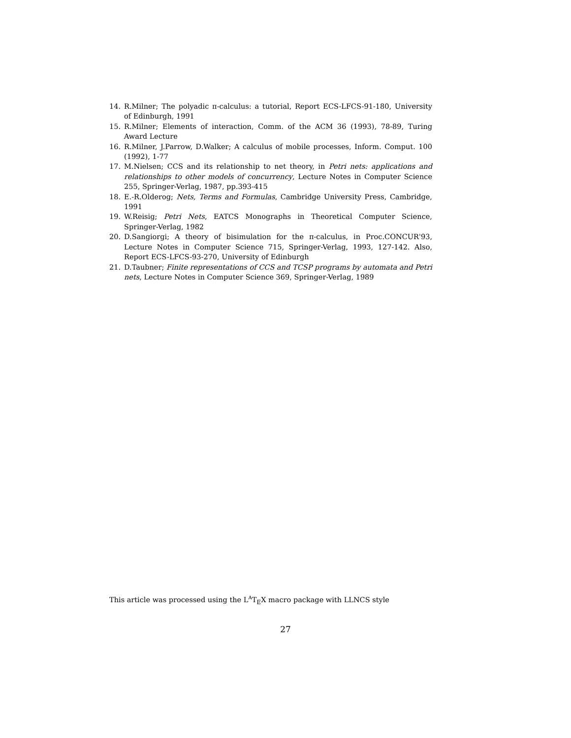14. R.Milner; The polyadic π-calculus: a tutorial, Report ECS-LFCS-91-180, University of Edinburgh, 1991
15. R.Milner; Elements of interaction, Comm. of the ACM 36 (1993), 78-89, Turing Award Lecture
16. R.Milner, J.Parrow, D.Walker; A calculus of mobile processes, Inform. Comput. 100 (1992), 1-77
17. M.Nielsen; CCS and its relationship to net theory, in Petri nets: applications and relationships to other models of concurrency, Lecture Notes in Computer Science 255, Springer-Verlag, 1987, pp.393-415
18. E.-R.Olderog; Nets, Terms and Formulas, Cambridge University Press, Cambridge, 1991
19. W.Reisig; Petri Nets, EATCS Monographs in Theoretical Computer Science, Springer-Verlag, 1982
20. D.Sangiorgi; A theory of bisimulation for the π-calculus, in Proc.CONCUR'93, Lecture Notes in Computer Science 715, Springer-Verlag, 1993, 127-142. Also, Report ECS-LFCS-93-270, University of Edinburgh
21. D.Taubner; Finite representations of CCS and TCSP programs by automata and Petri nets, Lecture Notes in Computer Science 369, Springer-Verlag, 1989
This article was processed using the L<sup>A</sup>T<sub>E</sub>X macro package with LLNCS style
27